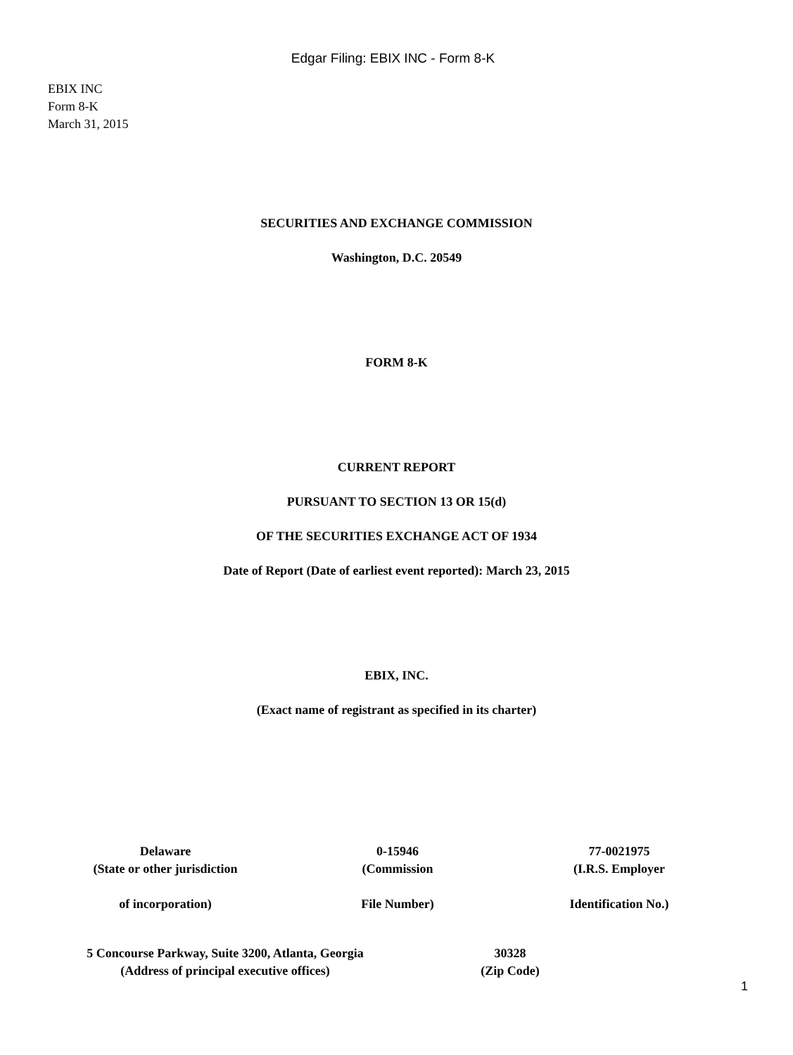Edgar Filing: EBIX INC - Form 8-K
EBIX INC
Form 8-K
March 31, 2015
SECURITIES AND EXCHANGE COMMISSION
Washington, D.C. 20549
FORM 8-K
CURRENT REPORT
PURSUANT TO SECTION 13 OR 15(d)
OF THE SECURITIES EXCHANGE ACT OF 1934
Date of Report (Date of earliest event reported): March 23, 2015
EBIX, INC.
(Exact name of registrant as specified in its charter)
| Delaware | 0-15946 | 77-0021975 |
| (State or other jurisdiction | (Commission | (I.R.S. Employer |
| of incorporation) | File Number) | Identification No.) |
| 5 Concourse Parkway, Suite 3200, Atlanta, Georgia | 30328 |
| (Address of principal executive offices) | (Zip Code) |
1